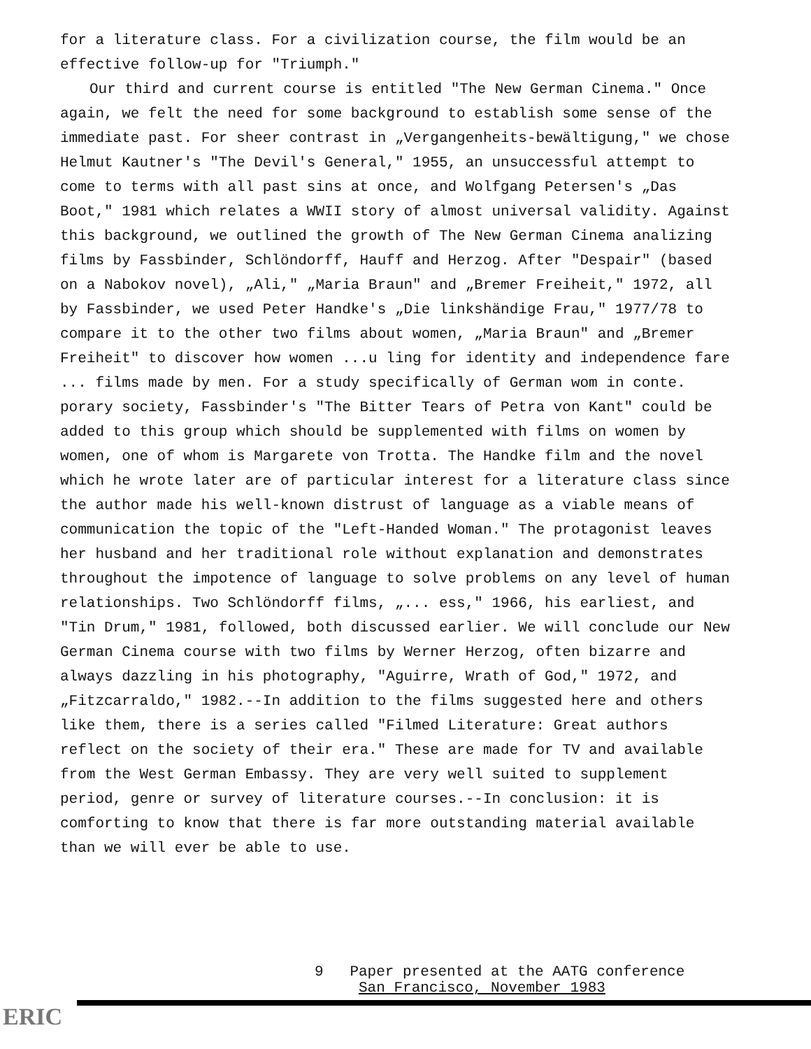for a literature class. For a civilization course, the film would be an effective follow-up for "Triumph."
Our third and current course is entitled "The New German Cinema." Once again, we felt the need for some background to establish some sense of the immediate past. For sheer contrast in „Vergangenheits-bewältigung," we chose Helmut Kautner's "The Devil's General," 1955, an unsuccessful attempt to come to terms with all past sins at once, and Wolfgang Petersen's „Das Boot," 1981 which relates a WWII story of almost universal validity. Against this background, we outlined the growth of The New German Cinema analizing films by Fassbinder, Schlöndorff, Hauff and Herzog. After "Despair" (based on a Nabokov novel), „Ali," „Maria Braun" and „Bremer Freiheit," 1972, all by Fassbinder, we used Peter Handke's „Die linkshändige Frau," 1977/78 to compare it to the other two films about women, „Maria Braun" and „Bremer Freiheit" to discover how women ...u ling for identity and independence fare ... films made by men. For a study specifically of German wom in conte. porary society, Fassbinder's "The Bitter Tears of Petra von Kant" could be added to this group which should be supplemented with films on women by women, one of whom is Margarete von Trotta. The Handke film and the novel which he wrote later are of particular interest for a literature class since the author made his well-known distrust of language as a viable means of communication the topic of the "Left-Handed Woman." The protagonist leaves her husband and her traditional role without explanation and demonstrates throughout the impotence of language to solve problems on any level of human relationships. Two Schlöndorff films, „... ess," 1966, his earliest, and "Tin Drum," 1981, followed, both discussed earlier. We will conclude our New German Cinema course with two films by Werner Herzog, often bizarre and always dazzling in his photography, "Aguirre, Wrath of God," 1972, and „Fitzcarraldo," 1982.--In addition to the films suggested here and others like them, there is a series called "Filmed Literature: Great authors reflect on the society of their era." These are made for TV and available from the West German Embassy. They are very well suited to supplement period, genre or survey of literature courses.--In conclusion: it is comforting to know that there is far more outstanding material available than we will ever be able to use.
9 Paper presented at the AATG conference
San Francisco, November 1983
ERIC